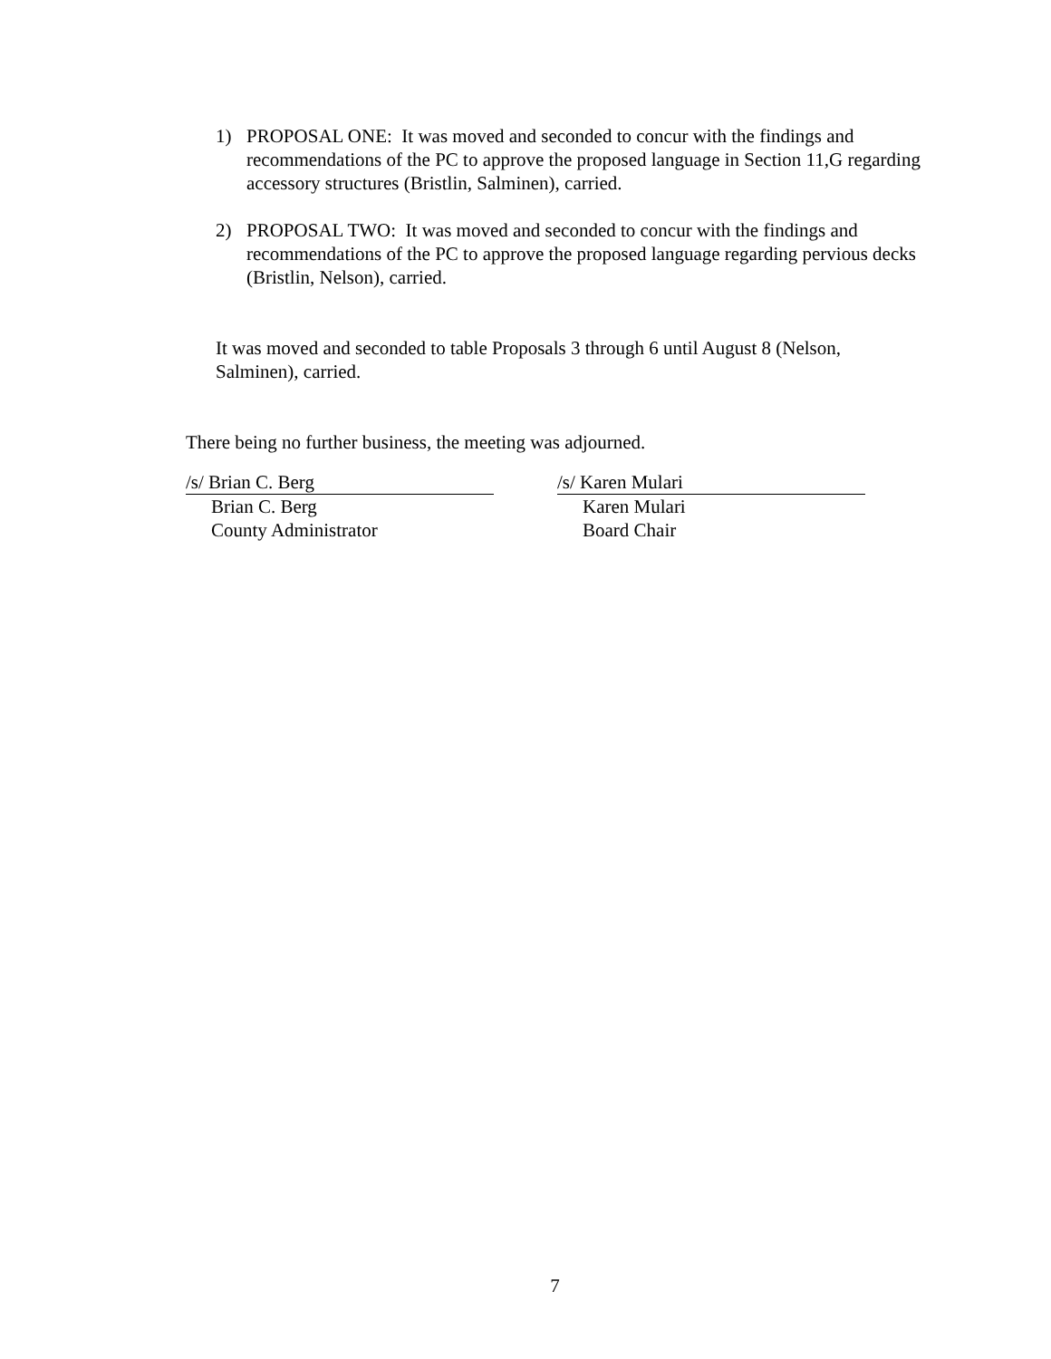1) PROPOSAL ONE: It was moved and seconded to concur with the findings and recommendations of the PC to approve the proposed language in Section 11,G regarding accessory structures (Bristlin, Salminen), carried.
2) PROPOSAL TWO: It was moved and seconded to concur with the findings and recommendations of the PC to approve the proposed language regarding pervious decks (Bristlin, Nelson), carried.
It was moved and seconded to table Proposals 3 through 6 until August 8 (Nelson, Salminen), carried.
There being no further business, the meeting was adjourned.
/s/ Brian C. Berg
Brian C. Berg
County Administrator
/s/ Karen Mulari
Karen Mulari
Board Chair
7